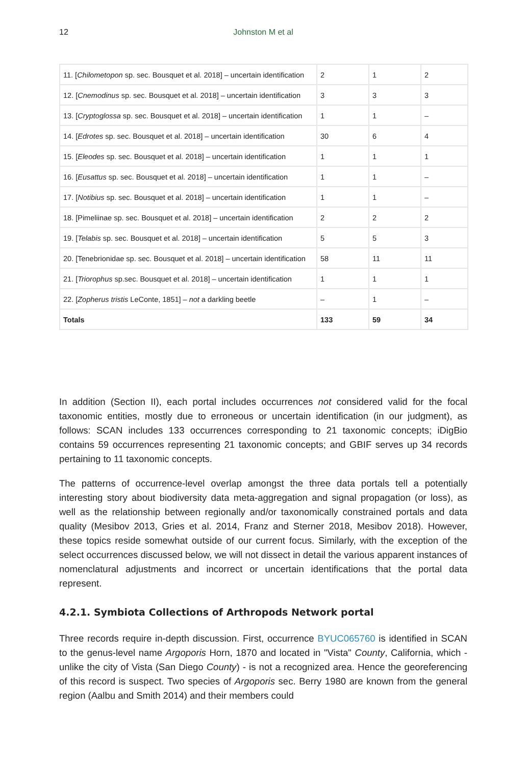12
Johnston M et al
| 11. [ Chilometopon sp. sec. Bousquet et al. 2018] – uncertain identification | 2 | 1 | 2 |
| 12. [ Cnemodinus sp. sec. Bousquet et al. 2018] – uncertain identification | 3 | 3 | 3 |
| 13. [ Cryptoglossa sp. sec. Bousquet et al. 2018] – uncertain identification | 1 | 1 | – |
| 14. [ Edrotes sp. sec. Bousquet et al. 2018] – uncertain identification | 30 | 6 | 4 |
| 15. [ Eleodes sp. sec. Bousquet et al. 2018] – uncertain identification | 1 | 1 | 1 |
| 16. [ Eusattus sp. sec. Bousquet et al. 2018] – uncertain identification | 1 | 1 | – |
| 17. [ Notibius sp. sec. Bousquet et al. 2018] – uncertain identification | 1 | 1 | – |
| 18. [Pimeliinae sp. sec. Bousquet et al. 2018] – uncertain identification | 2 | 2 | 2 |
| 19. [ Telabis sp. sec. Bousquet et al. 2018] – uncertain identification | 5 | 5 | 3 |
| 20. [Tenebrionidae sp. sec. Bousquet et al. 2018] – uncertain identification | 58 | 11 | 11 |
| 21. [ Triorophus sp.sec. Bousquet et al. 2018] – uncertain identification | 1 | 1 | 1 |
| 22. [ Zopherus tristis LeConte, 1851] – not a darkling beetle | – | 1 | – |
| Totals | 133 | 59 | 34 |
In addition (Section II), each portal includes occurrences not considered valid for the focal taxonomic entities, mostly due to erroneous or uncertain identification (in our judgment), as follows: SCAN includes 133 occurrences corresponding to 21 taxonomic concepts; iDigBio contains 59 occurrences representing 21 taxonomic concepts; and GBIF serves up 34 records pertaining to 11 taxonomic concepts.
The patterns of occurrence-level overlap amongst the three data portals tell a potentially interesting story about biodiversity data meta-aggregation and signal propagation (or loss), as well as the relationship between regionally and/or taxonomically constrained portals and data quality (Mesibov 2013, Gries et al. 2014, Franz and Sterner 2018, Mesibov 2018). However, these topics reside somewhat outside of our current focus. Similarly, with the exception of the select occurrences discussed below, we will not dissect in detail the various apparent instances of nomenclatural adjustments and incorrect or uncertain identifications that the portal data represent.
4.2.1. Symbiota Collections of Arthropods Network portal
Three records require in-depth discussion. First, occurrence BYUC065760 is identified in SCAN to the genus-level name Argoporis Horn, 1870 and located in "Vista" County, California, which - unlike the city of Vista (San Diego County) - is not a recognized area. Hence the georeferencing of this record is suspect. Two species of Argoporis sec. Berry 1980 are known from the general region (Aalbu and Smith 2014) and their members could